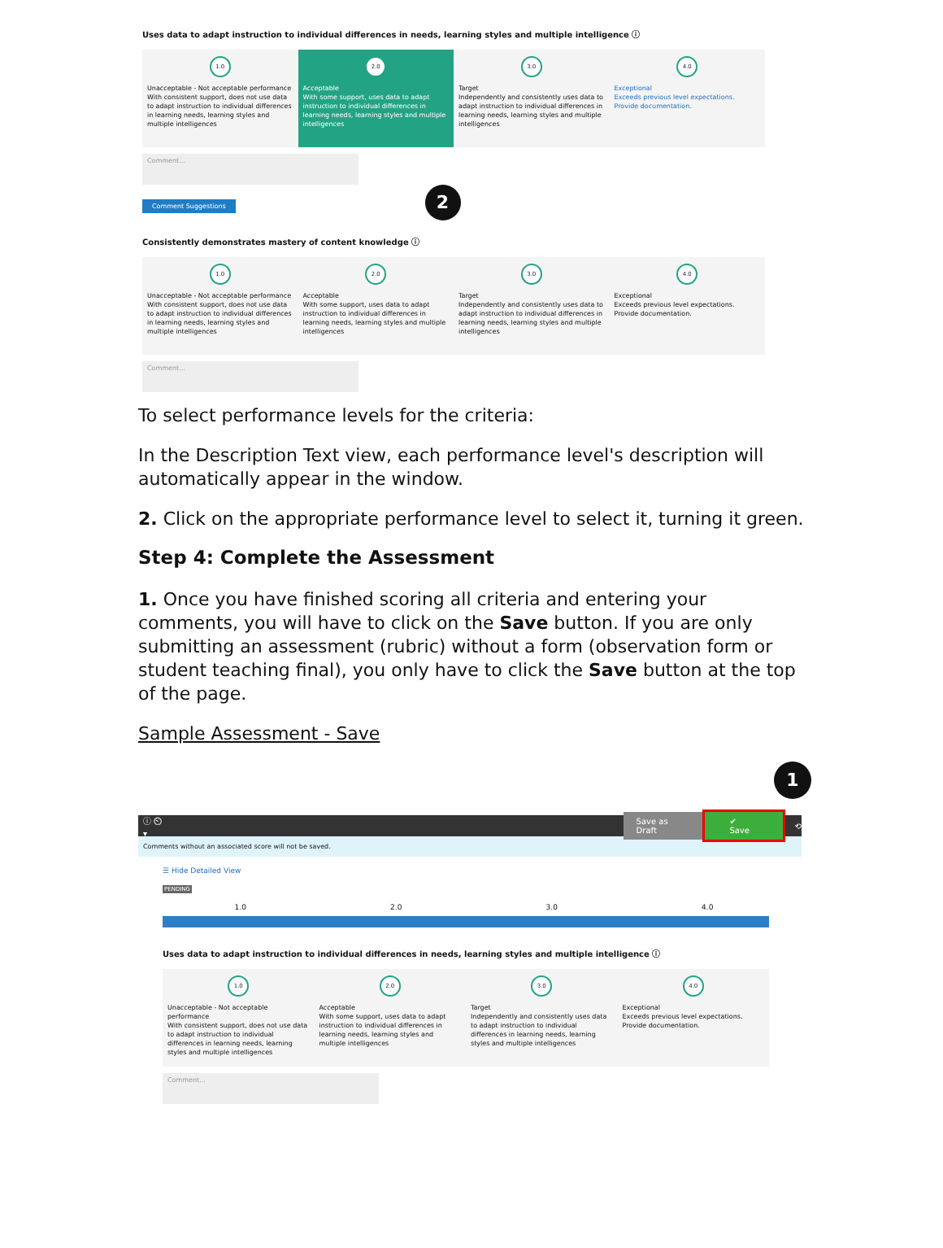Uses data to adapt instruction to individual differences in needs, learning styles and multiple intelligence ⓘ
1.0
Unacceptable - Not acceptable performance
With consistent support, does not use data to adapt instruction to individual differences in learning needs, learning styles and multiple intelligences
2.0
Acceptable
With some support, uses data to adapt instruction to individual differences in learning needs, learning styles and multiple intelligences
3.0
Target
Independently and consistently uses data to adapt instruction to individual differences in learning needs, learning styles and multiple intelligences
4.0
Exceptional
Exceeds previous level expectations. Provide documentation.
Comment...
Comment Suggestions
2
Consistently demonstrates mastery of content knowledge ⓘ
1.0
Unacceptable - Not acceptable performance
With consistent support, does not use data to adapt instruction to individual differences in learning needs, learning styles and multiple intelligences
2.0
Acceptable
With some support, uses data to adapt instruction to individual differences in learning needs, learning styles and multiple intelligences
3.0
Target
Independently and consistently uses data to adapt instruction to individual differences in learning needs, learning styles and multiple intelligences
4.0
Exceptional
Exceeds previous level expectations. Provide documentation.
Comment...
To select performance levels for the criteria:
In the Description Text view, each performance level's description will automatically appear in the window.
2. Click on the appropriate performance level to select it, turning it green.
Step 4: Complete the Assessment
1. Once you have finished scoring all criteria and entering your comments, you will have to click on the Save button. If you are only submitting an assessment (rubric) without a form (observation form or student teaching final), you only have to click the Save button at the top of the page.
Sample Assessment - Save
1
ⓘ ⏲ ▾ Save as Draft ✔ Save ⟲
Comments without an associated score will not be saved.
☰ Hide Detailed View
PENDING
1.0 2.0 3.0 4.0
Uses data to adapt instruction to individual differences in needs, learning styles and multiple intelligence ⓘ
1.0
Unacceptable - Not acceptable performance
With consistent support, does not use data to adapt instruction to individual differences in learning needs, learning styles and multiple intelligences
2.0
Acceptable
With some support, uses data to adapt instruction to individual differences in learning needs, learning styles and multiple intelligences
3.0
Target
Independently and consistently uses data to adapt instruction to individual differences in learning needs, learning styles and multiple intelligences
4.0
Exceptional
Exceeds previous level expectations. Provide documentation.
Comment...